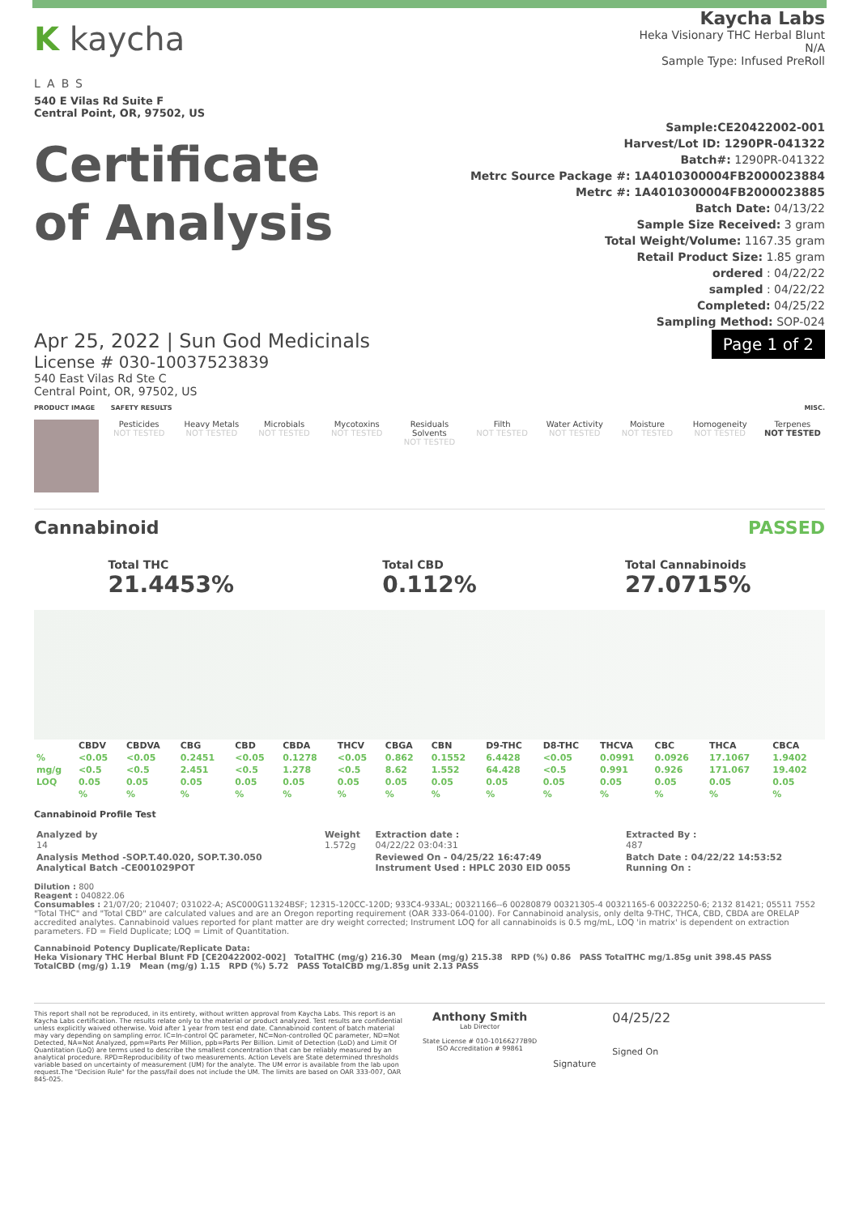K kaycha
LABS
540 E Vilas Rd Suite F
Central Point, OR, 97502, US
Kaycha Labs
Heka Visionary THC Herbal Blunt
N/A
Sample Type: Infused PreRoll
Certificate
of Analysis
Sample:CE20422002-001
Harvest/Lot ID: 1290PR-041322
Batch#: 1290PR-041322
Metrc Source Package #: 1A4010300004FB2000023884
Metrc #: 1A4010300004FB2000023885
Batch Date: 04/13/22
Sample Size Received: 3 gram
Total Weight/Volume: 1167.35 gram
Retail Product Size: 1.85 gram
ordered : 04/22/22
sampled : 04/22/22
Completed: 04/25/22
Sampling Method: SOP-024
Apr 25, 2022 | Sun God Medicinals
License # 030-10037523839
540 East Vilas Rd Ste C
Central Point, OR, 97502, US
Page 1 of 2
PRODUCT IMAGE SAFETY RESULTS MISC.
Pesticides
NOT TESTED
Heavy Metals
NOT TESTED
Microbials
NOT TESTED
Mycotoxins
NOT TESTED
Residuals Solvents
NOT TESTED
Filth
NOT TESTED
Water Activity
NOT TESTED
Moisture
NOT TESTED
Homogeneity
NOT TESTED
Terpenes
NOT TESTED
Cannabinoid PASSED
Total THC
21.4453%
Total CBD
0.112%
Total Cannabinoids
27.0715%
| | CBDV | CBDVA | CBG | CBD | CBDA | THCV | CBGA | CBN | D9-THC | D8-THC | THCVA | CBC | THCA | CBCA |
| --- | --- | --- | --- | --- | --- | --- | --- | --- | --- | --- | --- | --- | --- | --- |
| % | <0.05 | <0.05 | 0.2451 | <0.05 | 0.1278 | <0.05 | 0.862 | 0.1552 | 6.4428 | <0.05 | 0.0991 | 0.0926 | 17.1067 | 1.9402 |
| mg/g | <0.5 | <0.5 | 2.451 | <0.5 | 1.278 | <0.5 | 8.62 | 1.552 | 64.428 | <0.5 | 0.991 | 0.926 | 171.067 | 19.402 |
| LOQ | 0.05 | 0.05 | 0.05 | 0.05 | 0.05 | 0.05 | 0.05 | 0.05 | 0.05 | 0.05 | 0.05 | 0.05 | 0.05 | 0.05 |
| | % | % | % | % | % | % | % | % | % | % | % | % | % | % |
Cannabinoid Profile Test
| Analyzed by 14 | Weight 1.572g | Extraction date : 04/22/22 03:04:31 | Extracted By : 487 |
| Analysis Method -SOP.T.40.020, SOP.T.30.050 Analytical Batch -CE001029POT | | Reviewed On - 04/25/22 16:47:49 Instrument Used : HPLC 2030 EID 0055 | Batch Date : 04/22/22 14:53:52 Running On : |
Dilution : 800
Reagent : 040822.06
Consumables : 21/07/20; 210407; 031022-A; ASC000G11324BSF; 12315-120CC-120D; 933C4-933AL; 00321166--6 00280879 00321305-4 00321165-6 00322250-6; 2132 81421; 05511 7552
"Total THC" and "Total CBD" are calculated values and are an Oregon reporting requirement (OAR 333-064-0100). For Cannabinoid analysis, only delta 9-THC, THCA, CBD, CBDA are ORELAP accredited analytes. Cannabinoid values reported for plant matter are dry weight corrected; Instrument LOQ for all cannabinoids is 0.5 mg/mL, LOQ 'in matrix' is dependent on extraction parameters. FD = Field Duplicate; LOQ = Limit of Quantitation.
Cannabinoid Potency Duplicate/Replicate Data:
Heka Visionary THC Herbal Blunt FD [CE20422002-002] TotalTHC (mg/g) 216.30 Mean (mg/g) 215.38 RPD (%) 0.86 PASS TotalTHC mg/1.85g unit 398.45 PASS
TotalCBD (mg/g) 1.19 Mean (mg/g) 1.15 RPD (%) 5.72 PASS TotalCBD mg/1.85g unit 2.13 PASS
This report shall not be reproduced, in its entirety, without written approval from Kaycha Labs. This report is an Kaycha Labs certification. The results relate only to the material or product analyzed. Test results are confidential unless explicitly waived otherwise. Void after 1 year from test end date. Cannabinoid content of batch material may vary depending on sampling error. IC=In-control QC parameter, NC=Non-controlled QC parameter, ND=Not Detected, NA=Not Analyzed, ppm=Parts Per Million, ppb=Parts Per Billion. Limit of Detection (LoD) and Limit Of Quantitation (LoQ) are terms used to describe the smallest concentration that can be reliably measured by an analytical procedure. RPD=Reproducibility of two measurements. Action Levels are State determined thresholds variable based on uncertainty of measurement (UM) for the analyte. The UM error is available from the lab upon request.The "Decision Rule" for the pass/fail does not include the UM. The limits are based on OAR 333-007, OAR 845-025.
Anthony Smith
Lab Director
State License # 010-10166277B9D
ISO Accreditation # 99861
Signature
04/25/22
Signed On